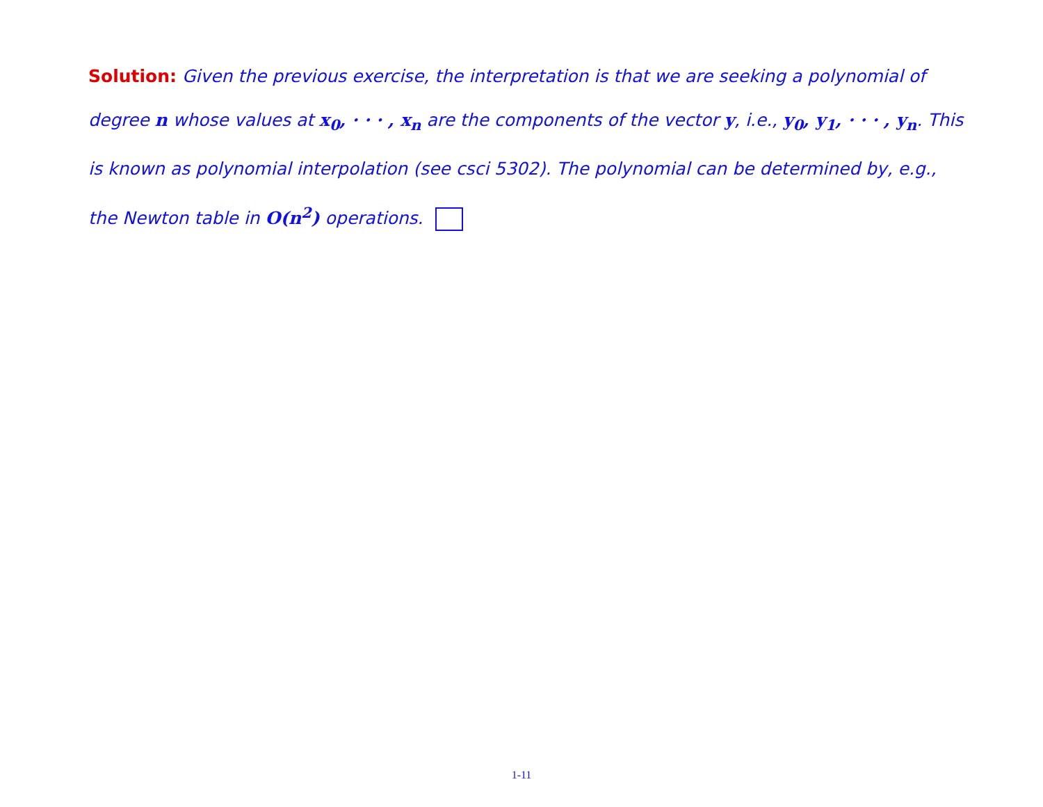Solution: Given the previous exercise, the interpretation is that we are seeking a polynomial of degree n whose values at x<sub>0</sub>, · · · , x<sub>n</sub> are the components of the vector y, i.e., y<sub>0</sub>, y<sub>1</sub>, · · · , y<sub>n</sub>. This is known as polynomial interpolation (see csci 5302). The polynomial can be determined by, e.g., the Newton table in O(n<sup>2</sup>) operations.
1-11